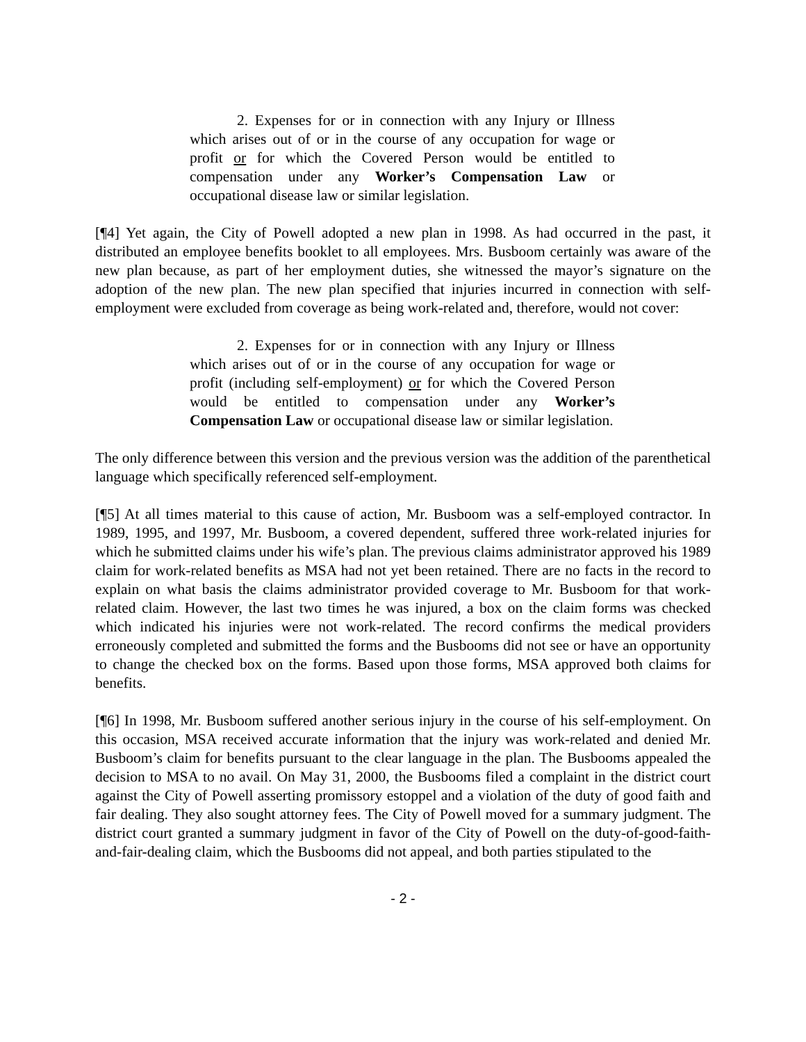2. Expenses for or in connection with any Injury or Illness which arises out of or in the course of any occupation for wage or profit or for which the Covered Person would be entitled to compensation under any Worker’s Compensation Law or occupational disease law or similar legislation.
[¶4] Yet again, the City of Powell adopted a new plan in 1998. As had occurred in the past, it distributed an employee benefits booklet to all employees. Mrs. Busboom certainly was aware of the new plan because, as part of her employment duties, she witnessed the mayor’s signature on the adoption of the new plan. The new plan specified that injuries incurred in connection with self-employment were excluded from coverage as being work-related and, therefore, would not cover:
2. Expenses for or in connection with any Injury or Illness which arises out of or in the course of any occupation for wage or profit (including self-employment) or for which the Covered Person would be entitled to compensation under any Worker’s Compensation Law or occupational disease law or similar legislation.
The only difference between this version and the previous version was the addition of the parenthetical language which specifically referenced self-employment.
[¶5] At all times material to this cause of action, Mr. Busboom was a self-employed contractor. In 1989, 1995, and 1997, Mr. Busboom, a covered dependent, suffered three work-related injuries for which he submitted claims under his wife’s plan. The previous claims administrator approved his 1989 claim for work-related benefits as MSA had not yet been retained. There are no facts in the record to explain on what basis the claims administrator provided coverage to Mr. Busboom for that work-related claim. However, the last two times he was injured, a box on the claim forms was checked which indicated his injuries were not work-related. The record confirms the medical providers erroneously completed and submitted the forms and the Busbooms did not see or have an opportunity to change the checked box on the forms. Based upon those forms, MSA approved both claims for benefits.
[¶6] In 1998, Mr. Busboom suffered another serious injury in the course of his self-employment. On this occasion, MSA received accurate information that the injury was work-related and denied Mr. Busboom’s claim for benefits pursuant to the clear language in the plan. The Busbooms appealed the decision to MSA to no avail. On May 31, 2000, the Busbooms filed a complaint in the district court against the City of Powell asserting promissory estoppel and a violation of the duty of good faith and fair dealing. They also sought attorney fees. The City of Powell moved for a summary judgment. The district court granted a summary judgment in favor of the City of Powell on the duty-of-good-faith-and-fair-dealing claim, which the Busbooms did not appeal, and both parties stipulated to the
- 2 -